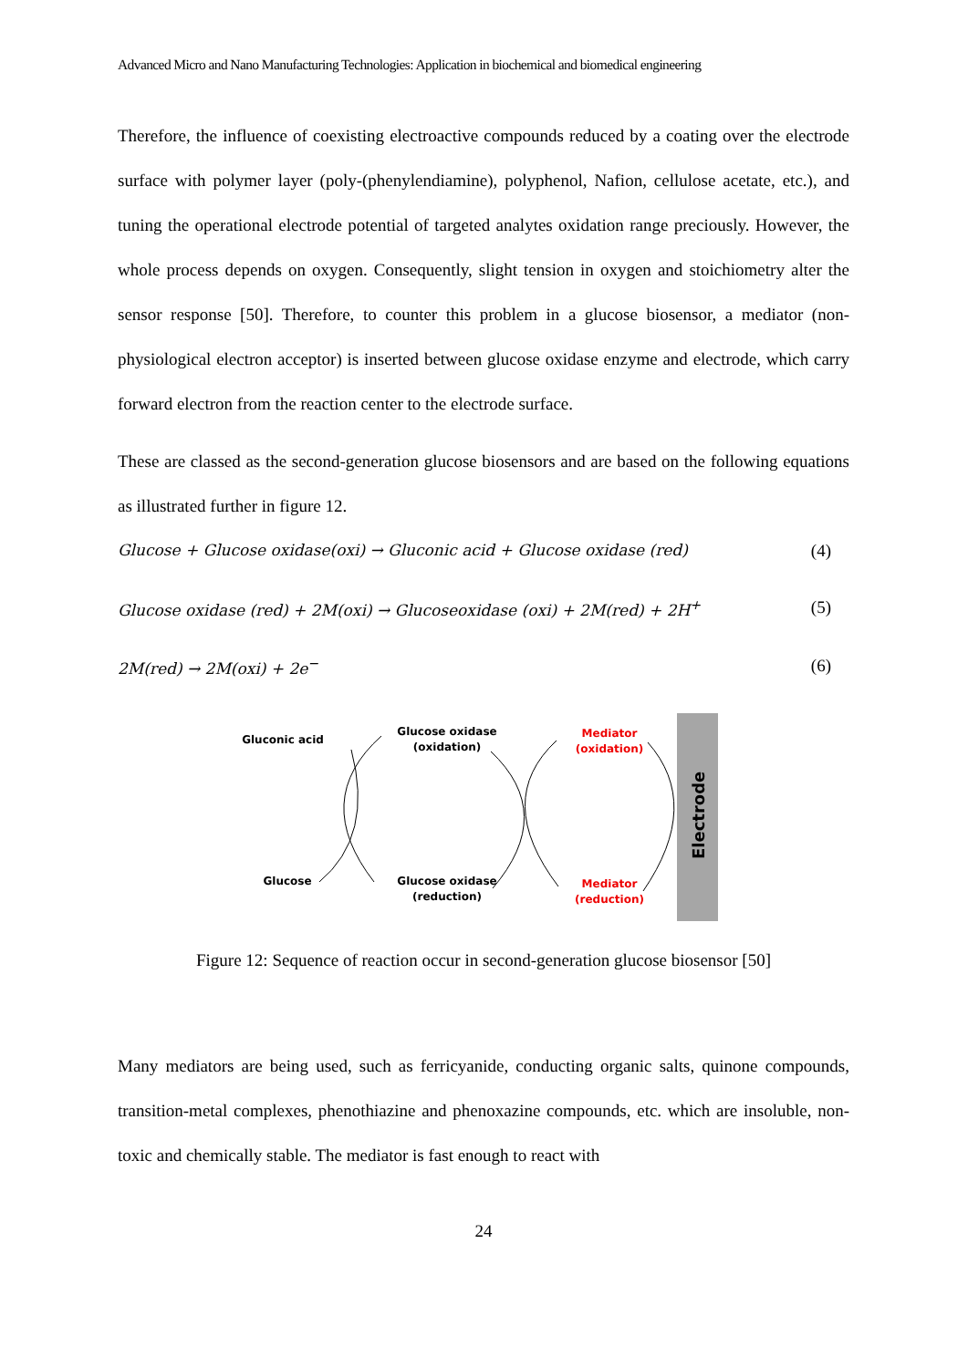Advanced Micro and Nano Manufacturing Technologies: Application in biochemical and biomedical engineering
Therefore, the influence of coexisting electroactive compounds reduced by a coating over the electrode surface with polymer layer (poly-(phenylendiamine), polyphenol, Nafion, cellulose acetate, etc.), and tuning the operational electrode potential of targeted analytes oxidation range preciously. However, the whole process depends on oxygen. Consequently, slight tension in oxygen and stoichiometry alter the sensor response [50]. Therefore, to counter this problem in a glucose biosensor, a mediator (non-physiological electron acceptor) is inserted between glucose oxidase enzyme and electrode, which carry forward electron from the reaction center to the electrode surface.
These are classed as the second-generation glucose biosensors and are based on the following equations as illustrated further in figure 12.
Glucose + Glucose oxidase(oxi) → Gluconic acid + Glucose oxidase (red) (4)
Glucose oxidase (red) + 2M(oxi) → Glucoseoxidase (oxi) + 2M(red) + 2H<sup>+</sup> (5)
2M(red) → 2M(oxi) + 2e<sup>−</sup> (6)
Electrode
Gluconic acid
Glucose
Glucose oxidase
(oxidation)
Glucose oxidase
(reduction)
Mediator
(oxidation)
Mediator
(reduction)
Figure 12: Sequence of reaction occur in second-generation glucose biosensor [50]
Many mediators are being used, such as ferricyanide, conducting organic salts, quinone compounds, transition-metal complexes, phenothiazine and phenoxazine compounds, etc. which are insoluble, non-toxic and chemically stable. The mediator is fast enough to react with
24